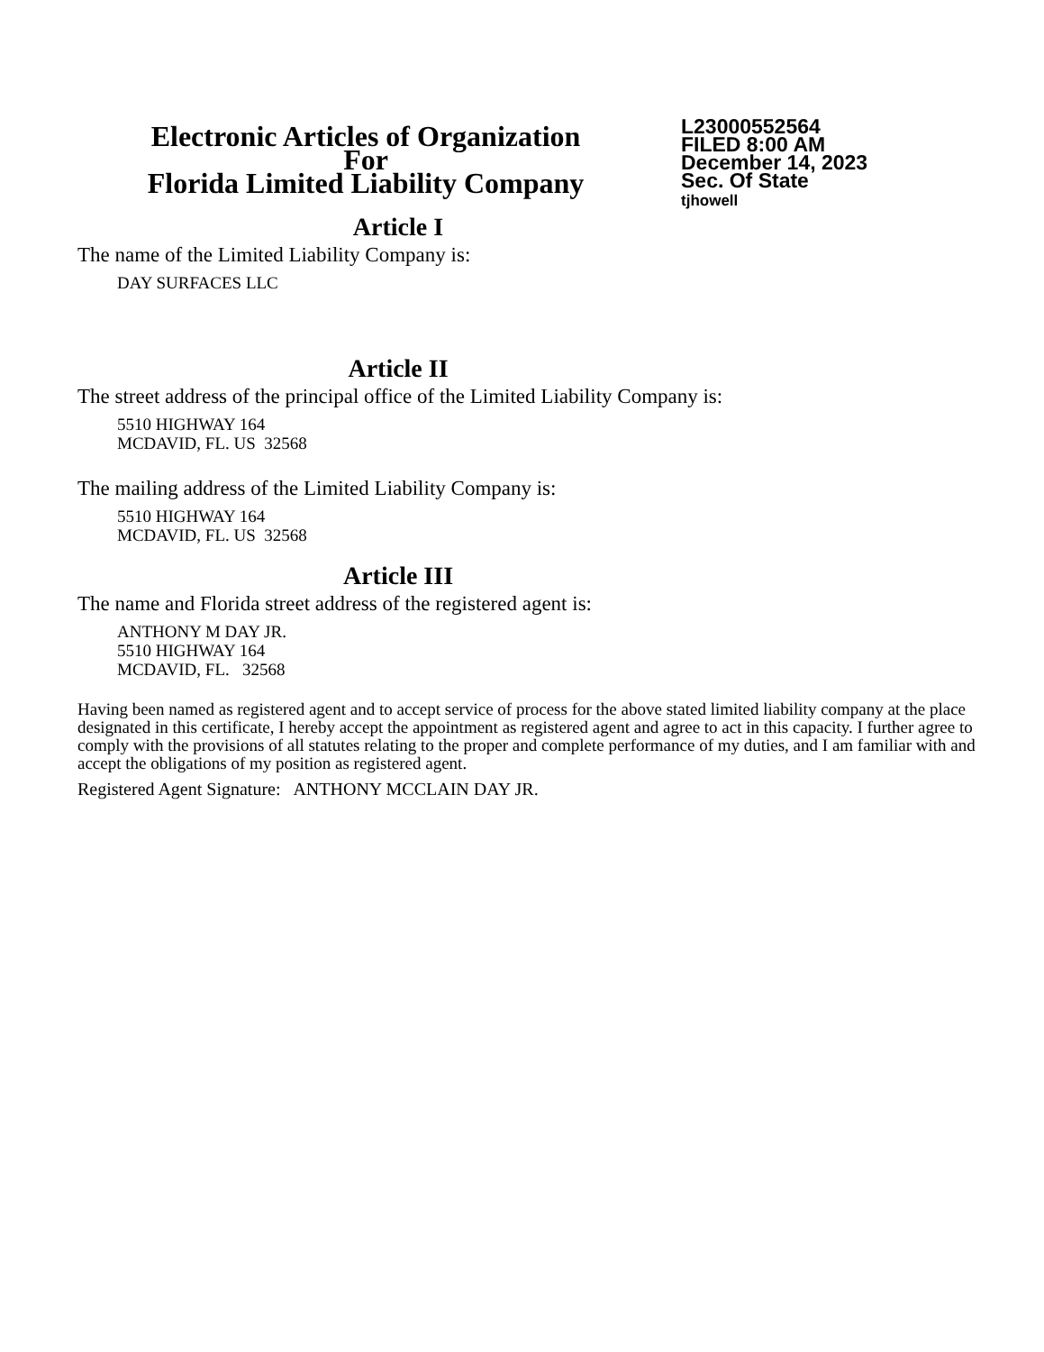Electronic Articles of Organization
For
Florida Limited Liability Company
L23000552564
FILED 8:00 AM
December 14, 2023
Sec. Of State
tjhowell
Article I
The name of the Limited Liability Company is:
DAY SURFACES LLC
Article II
The street address of the principal office of the Limited Liability Company is:
5510 HIGHWAY 164
MCDAVID, FL. US 32568
The mailing address of the Limited Liability Company is:
5510 HIGHWAY 164
MCDAVID, FL. US 32568
Article III
The name and Florida street address of the registered agent is:
ANTHONY M DAY JR.
5510 HIGHWAY 164
MCDAVID, FL. 32568
Having been named as registered agent and to accept service of process for the above stated limited liability company at the place designated in this certificate, I hereby accept the appointment as registered agent and agree to act in this capacity. I further agree to comply with the provisions of all statutes relating to the proper and complete performance of my duties, and I am familiar with and accept the obligations of my position as registered agent.
Registered Agent Signature: ANTHONY MCCLAIN DAY JR.